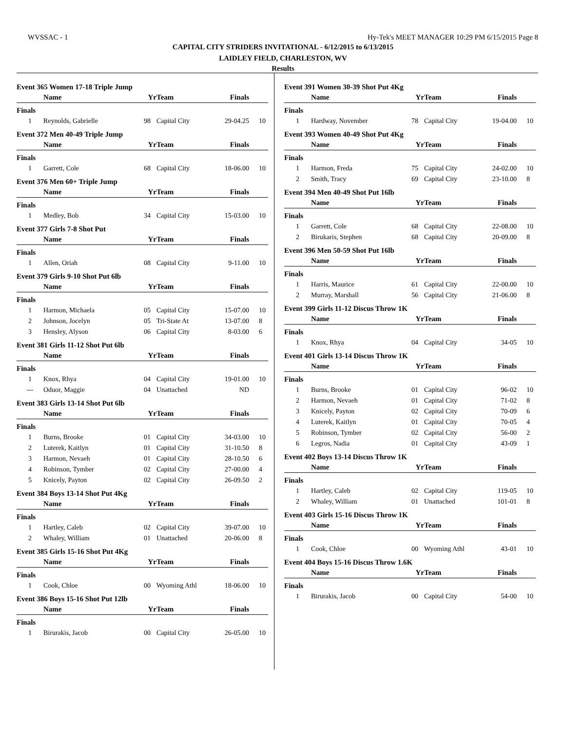WVSSAC - 1 Hy-Tek's MEET MANAGER 10:29 PM 6/15/2015 Page 8
CAPITAL CITY STRIDERS INVITATIONAL - 6/12/2015 to 6/13/2015
LAIDLEY FIELD, CHARLESTON, WV
Results
Event 365 Women 17-18 Triple Jump
| | Name | Yr | Team | Finals | |
| --- | --- | --- | --- | --- | --- |
| Finals | | | | | |
| 1 | Reynolds, Gabrielle | 98 | Capital City | 29-04.25 | 10 |
Event 372 Men 40-49 Triple Jump
| | Name | Yr | Team | Finals | |
| --- | --- | --- | --- | --- | --- |
| Finals | | | | | |
| 1 | Garrett, Cole | 68 | Capital City | 18-06.00 | 10 |
Event 376 Men 60+ Triple Jump
| | Name | Yr | Team | Finals | |
| --- | --- | --- | --- | --- | --- |
| Finals | | | | | |
| 1 | Medley, Bob | 34 | Capital City | 15-03.00 | 10 |
Event 377 Girls 7-8 Shot Put
| | Name | Yr | Team | Finals | |
| --- | --- | --- | --- | --- | --- |
| Finals | | | | | |
| 1 | Allen, Oriah | 08 | Capital City | 9-11.00 | 10 |
Event 379 Girls 9-10 Shot Put 6lb
| | Name | Yr | Team | Finals | |
| --- | --- | --- | --- | --- | --- |
| Finals | | | | | |
| 1 | Harmon, Michaela | 05 | Capital City | 15-07.00 | 10 |
| 2 | Johnson, Jocelyn | 05 | Tri-State At | 13-07.00 | 8 |
| 3 | Hensley, Alyson | 06 | Capital City | 8-03.00 | 6 |
Event 381 Girls 11-12 Shot Put 6lb
| | Name | Yr | Team | Finals | |
| --- | --- | --- | --- | --- | --- |
| Finals | | | | | |
| 1 | Knox, Rhya | 04 | Capital City | 19-01.00 | 10 |
| --- | Oduor, Maggie | 04 | Unattached | ND | |
Event 383 Girls 13-14 Shot Put 6lb
| | Name | Yr | Team | Finals | |
| --- | --- | --- | --- | --- | --- |
| Finals | | | | | |
| 1 | Burns, Brooke | 01 | Capital City | 34-03.00 | 10 |
| 2 | Luterek, Kaitlyn | 01 | Capital City | 31-10.50 | 8 |
| 3 | Harmon, Nevaeh | 01 | Capital City | 28-10.50 | 6 |
| 4 | Robinson, Tymber | 02 | Capital City | 27-00.00 | 4 |
| 5 | Knicely, Payton | 02 | Capital City | 26-09.50 | 2 |
Event 384 Boys 13-14 Shot Put 4Kg
| | Name | Yr | Team | Finals | |
| --- | --- | --- | --- | --- | --- |
| Finals | | | | | |
| 1 | Hartley, Caleb | 02 | Capital City | 39-07.00 | 10 |
| 2 | Whaley, William | 01 | Unattached | 20-06.00 | 8 |
Event 385 Girls 15-16 Shot Put 4Kg
| | Name | Yr | Team | Finals | |
| --- | --- | --- | --- | --- | --- |
| Finals | | | | | |
| 1 | Cook, Chloe | 00 | Wyoming Athl | 18-06.00 | 10 |
Event 386 Boys 15-16 Shot Put 12lb
| | Name | Yr | Team | Finals | |
| --- | --- | --- | --- | --- | --- |
| Finals | | | | | |
| 1 | Birurakis, Jacob | 00 | Capital City | 26-05.00 | 10 |
Event 391 Women 30-39 Shot Put 4Kg
| | Name | Yr | Team | Finals | |
| --- | --- | --- | --- | --- | --- |
| Finals | | | | | |
| 1 | Hardway, November | 78 | Capital City | 19-04.00 | 10 |
Event 393 Women 40-49 Shot Put 4Kg
| | Name | Yr | Team | Finals | |
| --- | --- | --- | --- | --- | --- |
| Finals | | | | | |
| 1 | Harmon, Freda | 75 | Capital City | 24-02.00 | 10 |
| 2 | Smith, Tracy | 69 | Capital City | 23-10.00 | 8 |
Event 394 Men 40-49 Shot Put 16lb
| | Name | Yr | Team | Finals | |
| --- | --- | --- | --- | --- | --- |
| Finals | | | | | |
| 1 | Garrett, Cole | 68 | Capital City | 22-08.00 | 10 |
| 2 | Birukaris, Stephen | 68 | Capital City | 20-09.00 | 8 |
Event 396 Men 50-59 Shot Put 16lb
| | Name | Yr | Team | Finals | |
| --- | --- | --- | --- | --- | --- |
| Finals | | | | | |
| 1 | Harris, Maurice | 61 | Capital City | 22-00.00 | 10 |
| 2 | Murray, Marshall | 56 | Capital City | 21-06.00 | 8 |
Event 399 Girls 11-12 Discus Throw 1K
| | Name | Yr | Team | Finals | |
| --- | --- | --- | --- | --- | --- |
| Finals | | | | | |
| 1 | Knox, Rhya | 04 | Capital City | 34-05 | 10 |
Event 401 Girls 13-14 Discus Throw 1K
| | Name | Yr | Team | Finals | |
| --- | --- | --- | --- | --- | --- |
| Finals | | | | | |
| 1 | Burns, Brooke | 01 | Capital City | 96-02 | 10 |
| 2 | Harmon, Nevaeh | 01 | Capital City | 71-02 | 8 |
| 3 | Knicely, Payton | 02 | Capital City | 70-09 | 6 |
| 4 | Luterek, Kaitlyn | 01 | Capital City | 70-05 | 4 |
| 5 | Robinson, Tymber | 02 | Capital City | 56-00 | 2 |
| 6 | Legros, Nadia | 01 | Capital City | 43-09 | 1 |
Event 402 Boys 13-14 Discus Throw 1K
| | Name | Yr | Team | Finals | |
| --- | --- | --- | --- | --- | --- |
| Finals | | | | | |
| 1 | Hartley, Caleb | 02 | Capital City | 119-05 | 10 |
| 2 | Whaley, William | 01 | Unattached | 101-01 | 8 |
Event 403 Girls 15-16 Discus Throw 1K
| | Name | Yr | Team | Finals | |
| --- | --- | --- | --- | --- | --- |
| Finals | | | | | |
| 1 | Cook, Chloe | 00 | Wyoming Athl | 43-01 | 10 |
Event 404 Boys 15-16 Discus Throw 1.6K
| | Name | Yr | Team | Finals | |
| --- | --- | --- | --- | --- | --- |
| Finals | | | | | |
| 1 | Birurakis, Jacob | 00 | Capital City | 54-00 | 10 |